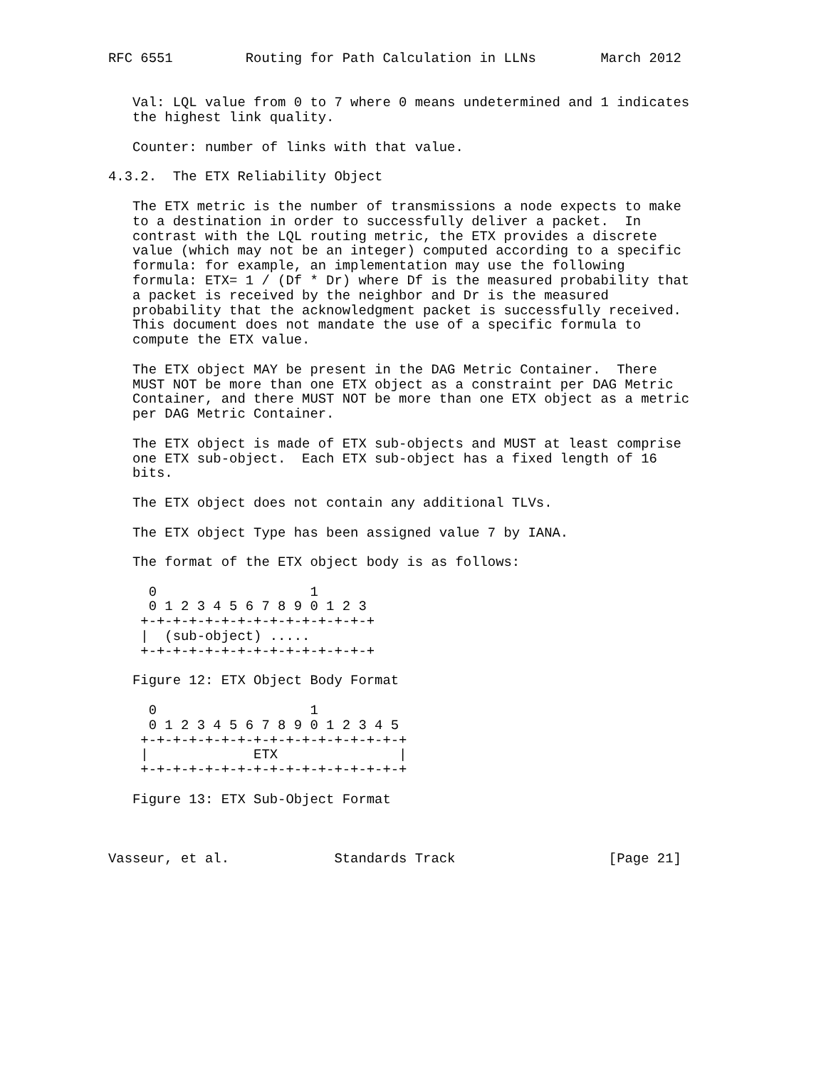RFC 6551         Routing for Path Calculation in LLNs        March 2012


   Val: LQL value from 0 to 7 where 0 means undetermined and 1 indicates
   the highest link quality.

   Counter: number of links with that value.

4.3.2.  The ETX Reliability Object

   The ETX metric is the number of transmissions a node expects to make
   to a destination in order to successfully deliver a packet.  In
   contrast with the LQL routing metric, the ETX provides a discrete
   value (which may not be an integer) computed according to a specific
   formula: for example, an implementation may use the following
   formula: ETX= 1 / (Df * Dr) where Df is the measured probability that
   a packet is received by the neighbor and Dr is the measured
   probability that the acknowledgment packet is successfully received.
   This document does not mandate the use of a specific formula to
   compute the ETX value.

   The ETX object MAY be present in the DAG Metric Container.  There
   MUST NOT be more than one ETX object as a constraint per DAG Metric
   Container, and there MUST NOT be more than one ETX object as a metric
   per DAG Metric Container.

   The ETX object is made of ETX sub-objects and MUST at least comprise
   one ETX sub-object.  Each ETX sub-object has a fixed length of 16
   bits.

   The ETX object does not contain any additional TLVs.

   The ETX object Type has been assigned value 7 by IANA.

   The format of the ETX object body is as follows:

     0                   1
     0 1 2 3 4 5 6 7 8 9 0 1 2 3
    +-+-+-+-+-+-+-+-+-+-+-+-+-+-+
    |  (sub-object) .....
    +-+-+-+-+-+-+-+-+-+-+-+-+-+-+

   Figure 12: ETX Object Body Format

     0                   1
     0 1 2 3 4 5 6 7 8 9 0 1 2 3 4 5
    +-+-+-+-+-+-+-+-+-+-+-+-+-+-+-+-+
    |             ETX               |
    +-+-+-+-+-+-+-+-+-+-+-+-+-+-+-+-+

   Figure 13: ETX Sub-Object Format



Vasseur, et al.             Standards Track                   [Page 21]